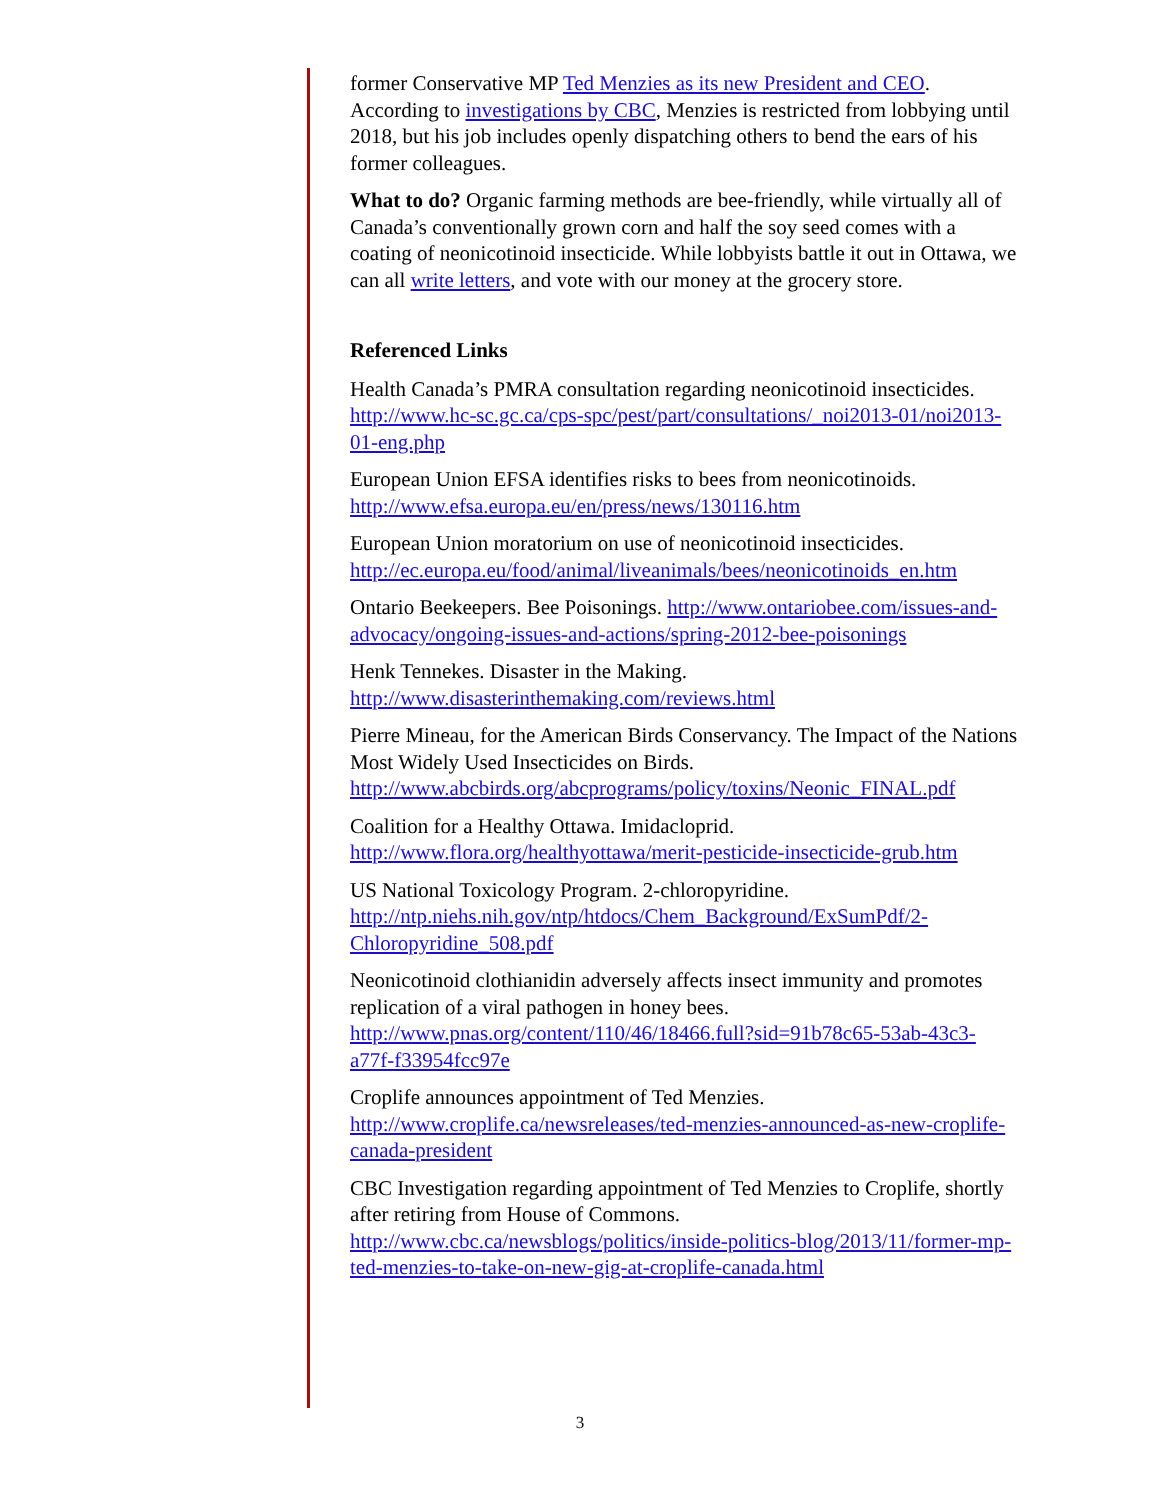former Conservative MP Ted Menzies as its new President and CEO. According to investigations by CBC, Menzies is restricted from lobbying until 2018, but his job includes openly dispatching others to bend the ears of his former colleagues.
What to do? Organic farming methods are bee-friendly, while virtually all of Canada’s conventionally grown corn and half the soy seed comes with a coating of neonicotinoid insecticide. While lobbyists battle it out in Ottawa, we can all write letters, and vote with our money at the grocery store.
Referenced Links
Health Canada’s PMRA consultation regarding neonicotinoid insecticides. http://www.hc-sc.gc.ca/cps-spc/pest/part/consultations/_noi2013-01/noi2013-01-eng.php
European Union EFSA identifies risks to bees from neonicotinoids. http://www.efsa.europa.eu/en/press/news/130116.htm
European Union moratorium on use of neonicotinoid insecticides. http://ec.europa.eu/food/animal/liveanimals/bees/neonicotinoids_en.htm
Ontario Beekeepers. Bee Poisonings. http://www.ontariobee.com/issues-and-advocacy/ongoing-issues-and-actions/spring-2012-bee-poisonings
Henk Tennekes. Disaster in the Making. http://www.disasterinthemaking.com/reviews.html
Pierre Mineau, for the American Birds Conservancy. The Impact of the Nations Most Widely Used Insecticides on Birds. http://www.abcbirds.org/abcprograms/policy/toxins/Neonic_FINAL.pdf
Coalition for a Healthy Ottawa. Imidacloprid. http://www.flora.org/healthyottawa/merit-pesticide-insecticide-grub.htm
US National Toxicology Program. 2-chloropyridine. http://ntp.niehs.nih.gov/ntp/htdocs/Chem_Background/ExSumPdf/2-Chloropyridine_508.pdf
Neonicotinoid clothianidin adversely affects insect immunity and promotes replication of a viral pathogen in honey bees. http://www.pnas.org/content/110/46/18466.full?sid=91b78c65-53ab-43c3-a77f-f33954fcc97e
Croplife announces appointment of Ted Menzies. http://www.croplife.ca/newsreleases/ted-menzies-announced-as-new-croplife-canada-president
CBC Investigation regarding appointment of Ted Menzies to Croplife, shortly after retiring from House of Commons. http://www.cbc.ca/newsblogs/politics/inside-politics-blog/2013/11/former-mp-ted-menzies-to-take-on-new-gig-at-croplife-canada.html
3